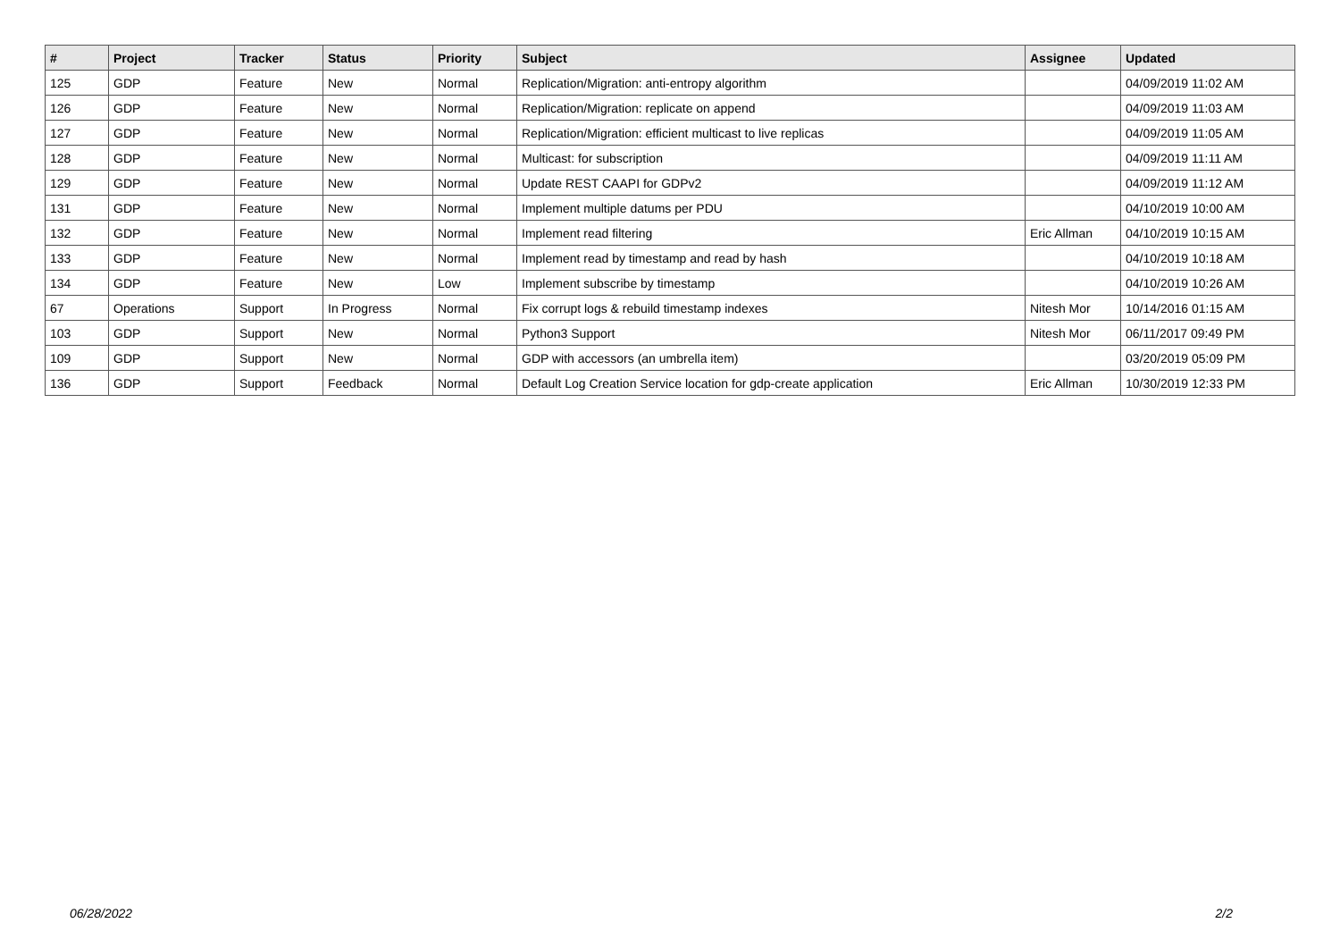| # | Project | Tracker | Status | Priority | Subject | Assignee | Updated |
| --- | --- | --- | --- | --- | --- | --- | --- |
| 125 | GDP | Feature | New | Normal | Replication/Migration: anti-entropy algorithm | | 04/09/2019 11:02 AM |
| 126 | GDP | Feature | New | Normal | Replication/Migration: replicate on append | | 04/09/2019 11:03 AM |
| 127 | GDP | Feature | New | Normal | Replication/Migration: efficient multicast to live replicas | | 04/09/2019 11:05 AM |
| 128 | GDP | Feature | New | Normal | Multicast: for subscription | | 04/09/2019 11:11 AM |
| 129 | GDP | Feature | New | Normal | Update REST CAAPI for GDPv2 | | 04/09/2019 11:12 AM |
| 131 | GDP | Feature | New | Normal | Implement multiple datums per PDU | | 04/10/2019 10:00 AM |
| 132 | GDP | Feature | New | Normal | Implement read filtering | Eric Allman | 04/10/2019 10:15 AM |
| 133 | GDP | Feature | New | Normal | Implement read by timestamp and read by hash | | 04/10/2019 10:18 AM |
| 134 | GDP | Feature | New | Low | Implement subscribe by timestamp | | 04/10/2019 10:26 AM |
| 67 | Operations | Support | In Progress | Normal | Fix corrupt logs & rebuild timestamp indexes | Nitesh Mor | 10/14/2016 01:15 AM |
| 103 | GDP | Support | New | Normal | Python3 Support | Nitesh Mor | 06/11/2017 09:49 PM |
| 109 | GDP | Support | New | Normal | GDP with accessors (an umbrella item) | | 03/20/2019 05:09 PM |
| 136 | GDP | Support | Feedback | Normal | Default Log Creation Service location for gdp-create application | Eric Allman | 10/30/2019 12:33 PM |
06/28/2022 2/2